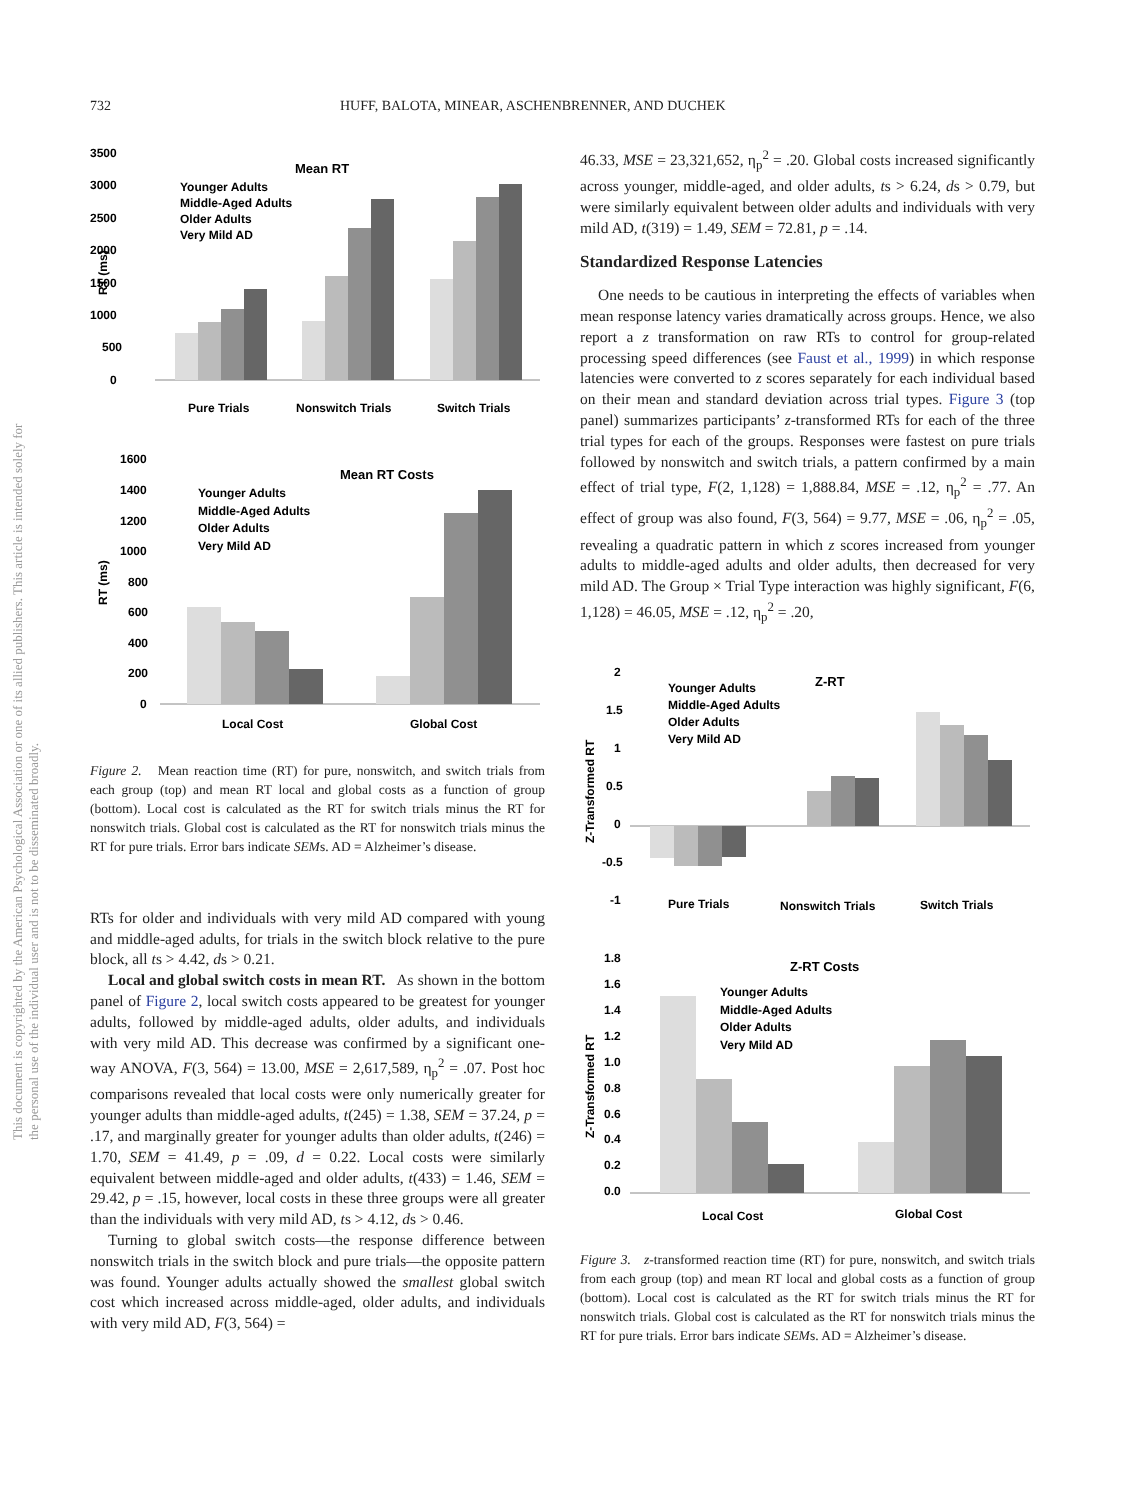732 HUFF, BALOTA, MINEAR, ASCHENBRENNER, AND DUCHEK
This document is copyrighted by the American Psychological Association or one of its allied publishers. This article is intended solely for the personal use of the individual user and is not to be disseminated broadly.
Mean RT
3500
3000
2500
2000
1500
1000
500
0
RT (ms)
Younger Adults
Middle-Aged Adults
Older Adults
Very Mild AD
Pure Trials
Nonswitch Trials
Switch Trials
Mean RT Costs
1600
1400
1200
1000
800
600
400
200
0
RT (ms)
Younger Adults
Middle-Aged Adults
Older Adults
Very Mild AD
Local Cost
Global Cost
Figure 2. Mean reaction time (RT) for pure, nonswitch, and switch trials from each group (top) and mean RT local and global costs as a function of group (bottom). Local cost is calculated as the RT for switch trials minus the RT for nonswitch trials. Global cost is calculated as the RT for nonswitch trials minus the RT for pure trials. Error bars indicate SEMs. AD = Alzheimer’s disease.
RTs for older and individuals with very mild AD compared with young and middle-aged adults, for trials in the switch block relative to the pure block, all ts > 4.42, ds > 0.21.
Local and global switch costs in mean RT. As shown in the bottom panel of Figure 2, local switch costs appeared to be greatest for younger adults, followed by middle-aged adults, older adults, and individuals with very mild AD. This decrease was confirmed by a significant one-way ANOVA, F(3, 564) = 13.00, MSE = 2,617,589, η<sub>p</sub><sup>2</sup> = .07. Post hoc comparisons revealed that local costs were only numerically greater for younger adults than middle-aged adults, t(245) = 1.38, SEM = 37.24, p = .17, and marginally greater for younger adults than older adults, t(246) = 1.70, SEM = 41.49, p = .09, d = 0.22. Local costs were similarly equivalent between middle-aged and older adults, t(433) = 1.46, SEM = 29.42, p = .15, however, local costs in these three groups were all greater than the individuals with very mild AD, ts > 4.12, ds > 0.46.
Turning to global switch costs—the response difference between nonswitch trials in the switch block and pure trials—the opposite pattern was found. Younger adults actually showed the smallest global switch cost which increased across middle-aged, older adults, and individuals with very mild AD, F(3, 564) =
46.33, MSE = 23,321,652, η<sub>p</sub><sup>2</sup> = .20. Global costs increased significantly across younger, middle-aged, and older adults, ts > 6.24, ds > 0.79, but were similarly equivalent between older adults and individuals with very mild AD, t(319) = 1.49, SEM = 72.81, p = .14.
Standardized Response Latencies
One needs to be cautious in interpreting the effects of variables when mean response latency varies dramatically across groups. Hence, we also report a z transformation on raw RTs to control for group-related processing speed differences (see Faust et al., 1999) in which response latencies were converted to z scores separately for each individual based on their mean and standard deviation across trial types. Figure 3 (top panel) summarizes participants’ z-transformed RTs for each of the three trial types for each of the groups. Responses were fastest on pure trials followed by nonswitch and switch trials, a pattern confirmed by a main effect of trial type, F(2, 1,128) = 1,888.84, MSE = .12, η<sub>p</sub><sup>2</sup> = .77. An effect of group was also found, F(3, 564) = 9.77, MSE = .06, η<sub>p</sub><sup>2</sup> = .05, revealing a quadratic pattern in which z scores increased from younger adults to middle-aged adults and older adults, then decreased for very mild AD. The Group × Trial Type interaction was highly significant, F(6, 1,128) = 46.05, MSE = .12, η<sub>p</sub><sup>2</sup> = .20,
Z-RT
2
1.5
1
0.5
0
-0.5
-1
Z-Transformed RT
Younger Adults
Middle-Aged Adults
Older Adults
Very Mild AD
Pure Trials
Nonswitch Trials
Switch Trials
Z-RT Costs
1.8
1.6
1.4
1.2
1.0
0.8
0.6
0.4
0.2
0.0
Z-Transformed RT
Younger Adults
Middle-Aged Adults
Older Adults
Very Mild AD
Local Cost
Global Cost
Figure 3. z-transformed reaction time (RT) for pure, nonswitch, and switch trials from each group (top) and mean RT local and global costs as a function of group (bottom). Local cost is calculated as the RT for switch trials minus the RT for nonswitch trials. Global cost is calculated as the RT for nonswitch trials minus the RT for pure trials. Error bars indicate SEMs. AD = Alzheimer’s disease.